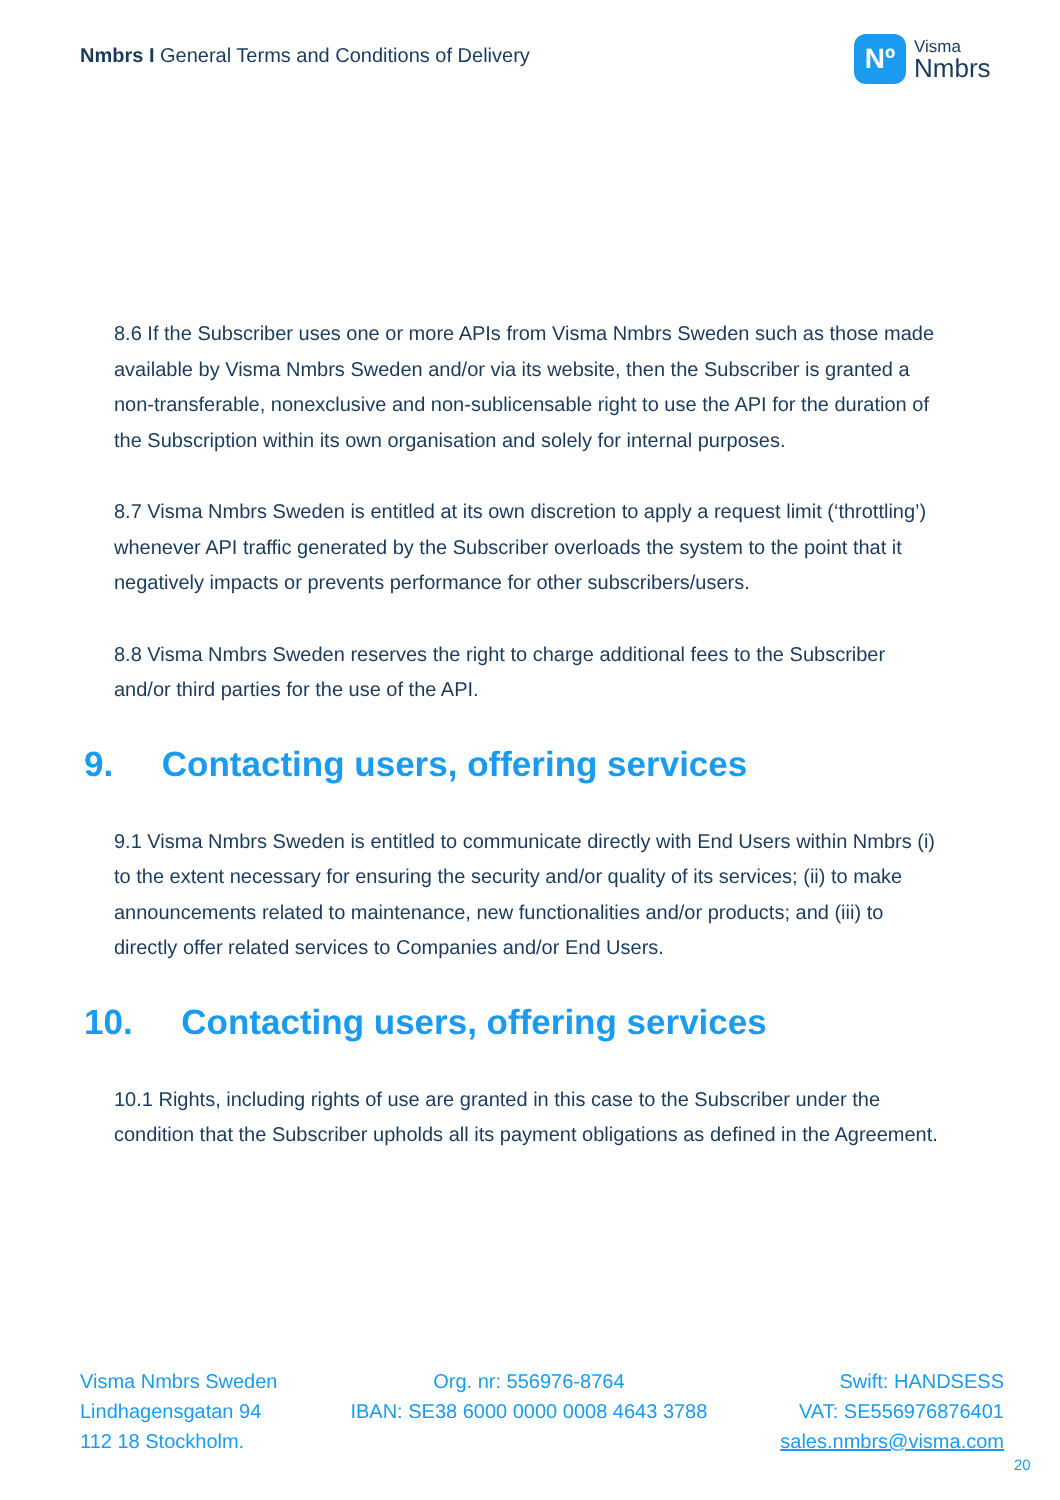Nmbrs I General Terms and Conditions of Delivery
Nº
Visma
Nmbrs
8.6 If the Subscriber uses one or more APIs from Visma Nmbrs Sweden such as those made available by Visma Nmbrs Sweden and/or via its website, then the Subscriber is granted a non-transferable, nonexclusive and non-sublicensable right to use the API for the duration of the Subscription within its own organisation and solely for internal purposes.
8.7 Visma Nmbrs Sweden is entitled at its own discretion to apply a request limit (‘throttling’) whenever API traffic generated by the Subscriber overloads the system to the point that it negatively impacts or prevents performance for other subscribers/users.
8.8 Visma Nmbrs Sweden reserves the right to charge additional fees to the Subscriber and/or third parties for the use of the API.
9. Contacting users, offering services
9.1 Visma Nmbrs Sweden is entitled to communicate directly with End Users within Nmbrs (i) to the extent necessary for ensuring the security and/or quality of its services; (ii) to make announcements related to maintenance, new functionalities and/or products; and (iii) to directly offer related services to Companies and/or End Users.
10. Contacting users, offering services
10.1 Rights, including rights of use are granted in this case to the Subscriber under the condition that the Subscriber upholds all its payment obligations as defined in the Agreement.
Visma Nmbrs Sweden
Lindhagensgatan 94
112 18 Stockholm.
Org. nr: 556976-8764
IBAN: SE38 6000 0000 0008 4643 3788
Swift: HANDSESS
VAT: SE556976876401
sales.nmbrs@visma.com
20